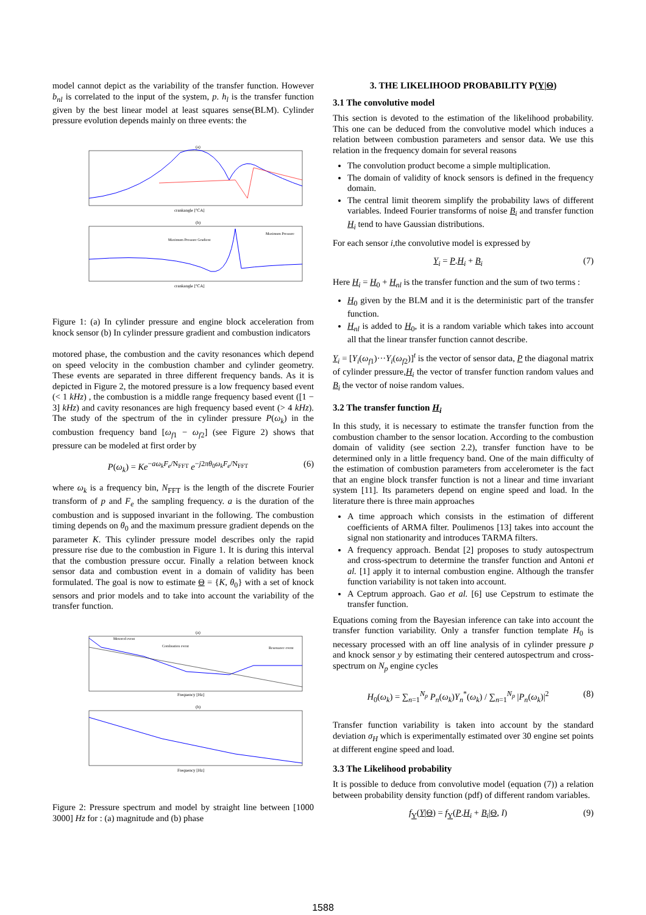model cannot depict as the variability of the transfer function. However b<sub>nl</sub> is correlated to the input of the system, p. h<sub>l</sub> is the transfer function given by the best linear model at least squares sense(BLM). Cylinder pressure evolution depends mainly on three events: the
(a)
crankangle [°CA]
(b)
Maximum Pressure Gradient
Maximum Pressure
crankangle [°CA]
Figure 1: (a) In cylinder pressure and engine block acceleration from knock sensor (b) In cylinder pressure gradient and combustion indicators
motored phase, the combustion and the cavity resonances which depend on speed velocity in the combustion chamber and cylinder geometry. These events are separated in three different frequency bands. As it is depicted in Figure 2, the motored pressure is a low frequency based event (< 1 kHz) , the combustion is a middle range frequency based event ([1 − 3] kHz) and cavity resonances are high frequency based event (> 4 kHz). The study of the spectrum of the in cylinder pressure P(ω<sub>k</sub>) in the combustion frequency band [ω<sub>f1</sub> − ω<sub>f2</sub>] (see Figure 2) shows that pressure can be modeled at first order by
P(ω<sub>k</sub>) = Ke<sup>−aω<sub>k</sub>F<sub>e</sub>/N<sub>FFT</sub></sup> e<sup>−j2πθ<sub>0</sub>ω<sub>k</sub>F<sub>e</sub>/N<sub>FFT</sub></sup> (6)
where ω<sub>k</sub> is a frequency bin, N<sub>FFT</sub> is the length of the discrete Fourier transform of p and F<sub>e</sub> the sampling frequency. a is the duration of the combustion and is supposed invariant in the following. The combustion timing depends on θ<sub>0</sub> and the maximum pressure gradient depends on the parameter K. This cylinder pressure model describes only the rapid pressure rise due to the combustion in Figure 1. It is during this interval that the combustion pressure occur. Finally a relation between knock sensor data and combustion event in a domain of validity has been formulated. The goal is now to estimate Θ = {K, θ<sub>0</sub>} with a set of knock sensors and prior models and to take into account the variability of the transfer function.
(a)
Motored event
Combustion event
Resonance event
Frequency [Hz]
(b)
Frequency [Hz]
Figure 2: Pressure spectrum and model by straight line between [1000 3000] Hz for : (a) magnitude and (b) phase
3. THE LIKELIHOOD PROBABILITY P(Y|Θ)
3.1 The convolutive model
This section is devoted to the estimation of the likelihood probability. This one can be deduced from the convolutive model which induces a relation between combustion parameters and sensor data. We use this relation in the frequency domain for several reasons
The convolution product become a simple multiplication.
The domain of validity of knock sensors is defined in the frequency domain.
The central limit theorem simplify the probability laws of different variables. Indeed Fourier transforms of noise B<sub>i</sub> and transfer function H<sub>i</sub> tend to have Gaussian distributions.
For each sensor i,the convolutive model is expressed by
Y<sub>i</sub> = P.H<sub>i</sub> + B<sub>i</sub> (7)
Here H<sub>i</sub> = H<sub>0</sub> + H<sub>nl</sub> is the transfer function and the sum of two terms :
H<sub>0</sub> given by the BLM and it is the deterministic part of the transfer function.
H<sub>nl</sub> is added to H<sub>0</sub>, it is a random variable which takes into account all that the linear transfer function cannot describe.
Y<sub>i</sub> = [Y<sub>i</sub>(ω<sub>f1</sub>)···Y<sub>i</sub>(ω<sub>f2</sub>)]<sup>t</sup> is the vector of sensor data, P the diagonal matrix of cylinder pressure,H<sub>i</sub> the vector of transfer function random values and B<sub>i</sub> the vector of noise random values.
3.2 The transfer function H<sub>i</sub>
In this study, it is necessary to estimate the transfer function from the combustion chamber to the sensor location. According to the combustion domain of validity (see section 2.2), transfer function have to be determined only in a little frequency band. One of the main difficulty of the estimation of combustion parameters from accelerometer is the fact that an engine block transfer function is not a linear and time invariant system [11]. Its parameters depend on engine speed and load. In the literature there is three main approaches
A time approach which consists in the estimation of different coefficients of ARMA filter. Poulimenos [13] takes into account the signal non stationarity and introduces TARMA filters.
A frequency approach. Bendat [2] proposes to study autospectrum and cross-spectrum to determine the transfer function and Antoni et al. [1] apply it to internal combustion engine. Although the transfer function variability is not taken into account.
A Ceptrum approach. Gao et al. [6] use Cepstrum to estimate the transfer function.
Equations coming from the Bayesian inference can take into account the transfer function variability. Only a transfer function template H<sub>0</sub> is necessary processed with an off line analysis of in cylinder pressure p and knock sensor y by estimating their centered autospectrum and cross-spectrum on N<sub>p</sub> engine cycles
H<sub>0</sub>(ω<sub>k</sub>) = ∑<sub>n=1</sub><sup>N<sub>p</sub></sup> P<sub>n</sub>(ω<sub>k</sub>)Y<sub>n</sub><sup>*</sup>(ω<sub>k</sub>) / ∑<sub>n=1</sub><sup>N<sub>p</sub></sup> |P<sub>n</sub>(ω<sub>k</sub>)|<sup>2</sup> (8)
Transfer function variability is taken into account by the standard deviation σ<sub>H</sub> which is experimentally estimated over 30 engine set points at different engine speed and load.
3.3 The Likelihood probability
It is possible to deduce from convolutive model (equation (7)) a relation between probability density function (pdf) of different random variables.
f<sub>Y</sub>(Y|Θ) = f<sub>Y</sub>(P.H<sub>i</sub> + B<sub>i</sub>|Θ, I) (9)
1588